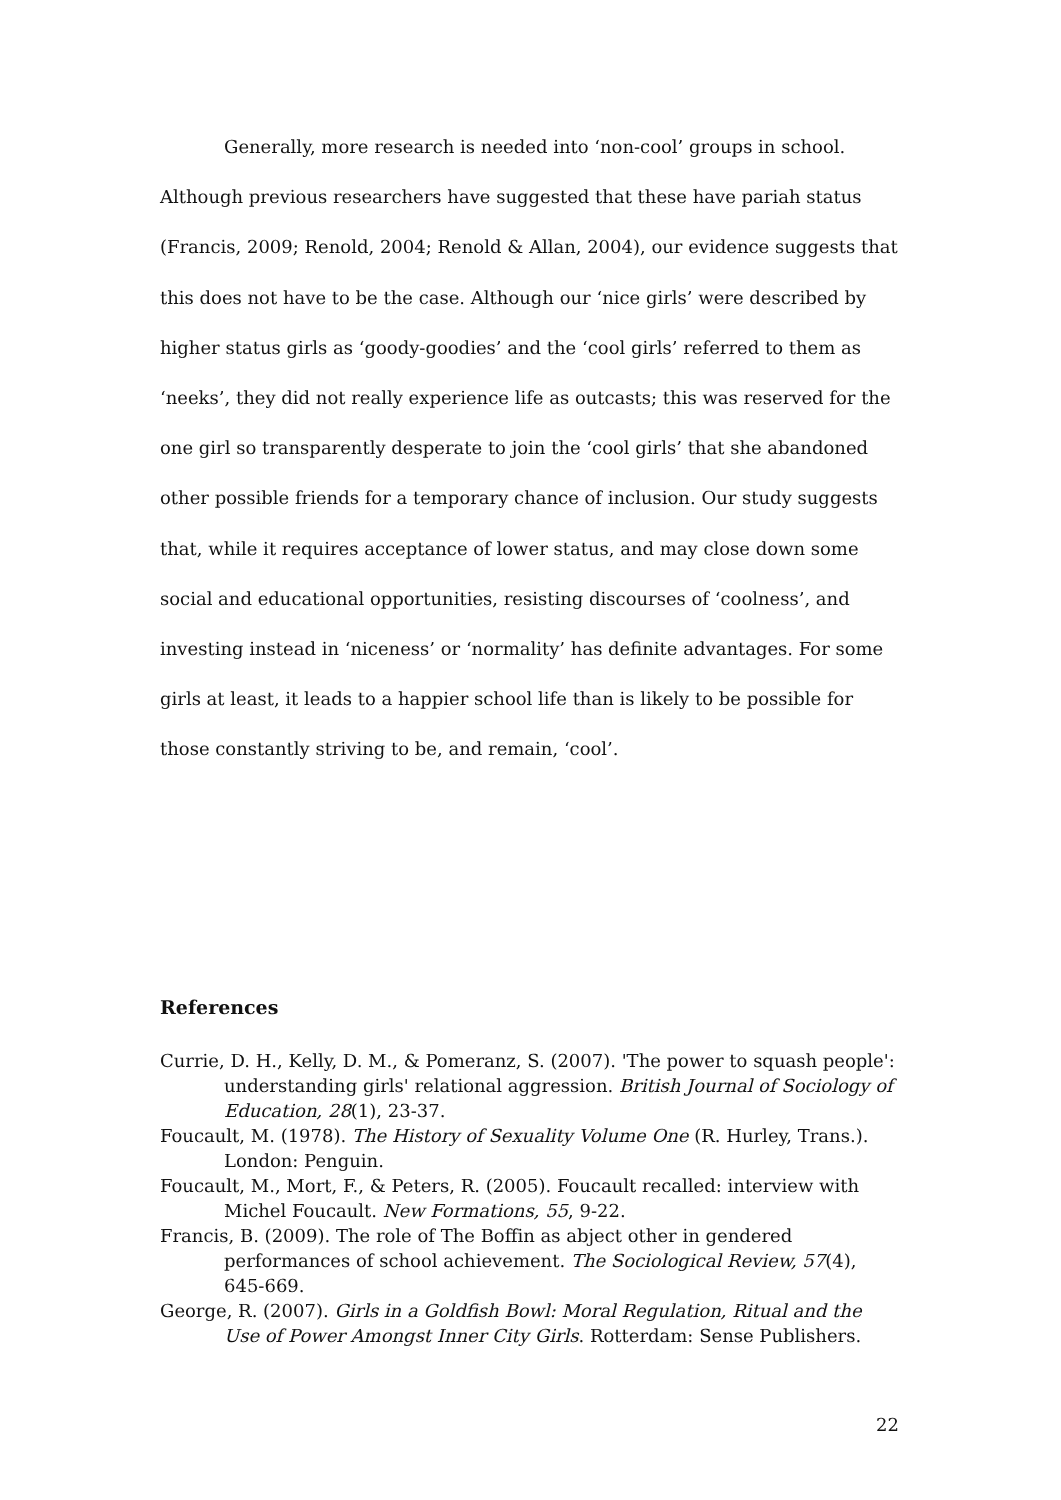Generally, more research is needed into ‘non-cool’ groups in school. Although previous researchers have suggested that these have pariah status (Francis, 2009; Renold, 2004; Renold & Allan, 2004), our evidence suggests that this does not have to be the case. Although our ‘nice girls’ were described by higher status girls as ‘goody-goodies’ and the ‘cool girls’ referred to them as ‘neeks’, they did not really experience life as outcasts; this was reserved for the one girl so transparently desperate to join the ‘cool girls’ that she abandoned other possible friends for a temporary chance of inclusion. Our study suggests that, while it requires acceptance of lower status, and may close down some social and educational opportunities, resisting discourses of ‘coolness’, and investing instead in ‘niceness’ or ‘normality’ has definite advantages. For some girls at least, it leads to a happier school life than is likely to be possible for those constantly striving to be, and remain, ‘cool’.
References
Currie, D. H., Kelly, D. M., & Pomeranz, S. (2007). 'The power to squash people': understanding girls' relational aggression. British Journal of Sociology of Education, 28(1), 23-37.
Foucault, M. (1978). The History of Sexuality Volume One (R. Hurley, Trans.). London: Penguin.
Foucault, M., Mort, F., & Peters, R. (2005). Foucault recalled: interview with Michel Foucault. New Formations, 55, 9-22.
Francis, B. (2009). The role of The Boffin as abject other in gendered performances of school achievement. The Sociological Review, 57(4), 645-669.
George, R. (2007). Girls in a Goldfish Bowl: Moral Regulation, Ritual and the Use of Power Amongst Inner City Girls. Rotterdam: Sense Publishers.
22